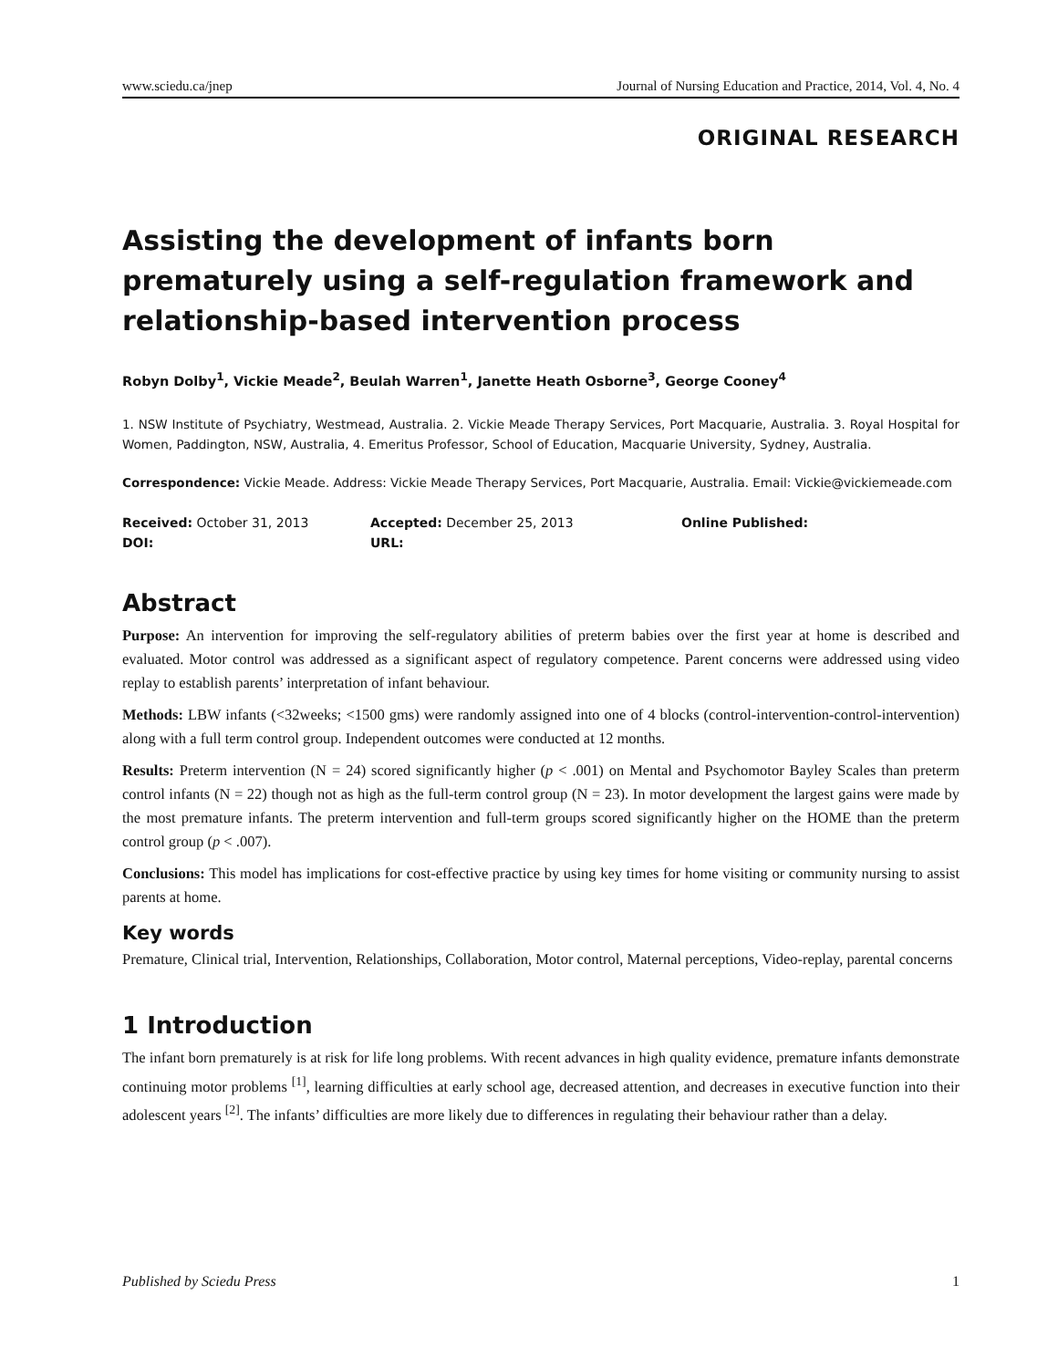www.sciedu.ca/jnep Journal of Nursing Education and Practice, 2014, Vol. 4, No. 4
ORIGINAL RESEARCH
Assisting the development of infants born prematurely using a self-regulation framework and relationship-based intervention process
Robyn Dolby<sup>1</sup>, Vickie Meade<sup>2</sup>, Beulah Warren<sup>1</sup>, Janette Heath Osborne<sup>3</sup>, George Cooney<sup>4</sup>
1. NSW Institute of Psychiatry, Westmead, Australia. 2. Vickie Meade Therapy Services, Port Macquarie, Australia. 3. Royal Hospital for Women, Paddington, NSW, Australia, 4. Emeritus Professor, School of Education, Macquarie University, Sydney, Australia.
Correspondence: Vickie Meade. Address: Vickie Meade Therapy Services, Port Macquarie, Australia. Email: Vickie@vickiemeade.com
Received: October 31, 2013
Accepted: December 25, 2013
Online Published:
DOI:
URL:
Abstract
Purpose: An intervention for improving the self-regulatory abilities of preterm babies over the first year at home is described and evaluated. Motor control was addressed as a significant aspect of regulatory competence. Parent concerns were addressed using video replay to establish parents’ interpretation of infant behaviour.
Methods: LBW infants (<32weeks; <1500 gms) were randomly assigned into one of 4 blocks (control-intervention-control-intervention) along with a full term control group. Independent outcomes were conducted at 12 months.
Results: Preterm intervention (N = 24) scored significantly higher (p < .001) on Mental and Psychomotor Bayley Scales than preterm control infants (N = 22) though not as high as the full-term control group (N = 23). In motor development the largest gains were made by the most premature infants. The preterm intervention and full-term groups scored significantly higher on the HOME than the preterm control group (p < .007).
Conclusions: This model has implications for cost-effective practice by using key times for home visiting or community nursing to assist parents at home.
Key words
Premature, Clinical trial, Intervention, Relationships, Collaboration, Motor control, Maternal perceptions, Video-replay, parental concerns
1 Introduction
The infant born prematurely is at risk for life long problems. With recent advances in high quality evidence, premature infants demonstrate continuing motor problems <sup>[1]</sup>, learning difficulties at early school age, decreased attention, and decreases in executive function into their adolescent years <sup>[2]</sup>. The infants’ difficulties are more likely due to differences in regulating their behaviour rather than a delay.
Published by Sciedu Press 1